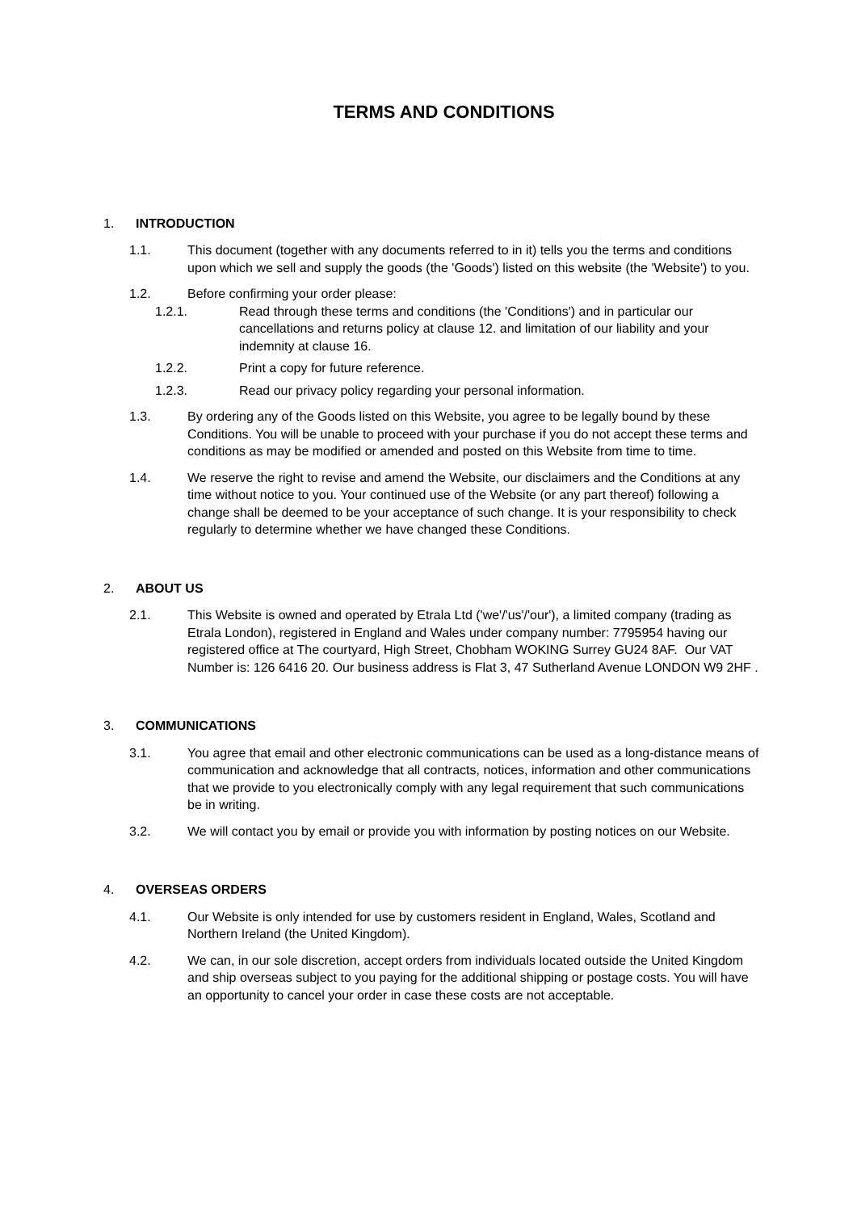TERMS AND CONDITIONS
1. INTRODUCTION
1.1. This document (together with any documents referred to in it) tells you the terms and conditions upon which we sell and supply the goods (the 'Goods') listed on this website (the 'Website') to you.
1.2. Before confirming your order please:
1.2.1. Read through these terms and conditions (the 'Conditions') and in particular our cancellations and returns policy at clause 12. and limitation of our liability and your indemnity at clause 16.
1.2.2. Print a copy for future reference.
1.2.3. Read our privacy policy regarding your personal information.
1.3. By ordering any of the Goods listed on this Website, you agree to be legally bound by these Conditions. You will be unable to proceed with your purchase if you do not accept these terms and conditions as may be modified or amended and posted on this Website from time to time.
1.4. We reserve the right to revise and amend the Website, our disclaimers and the Conditions at any time without notice to you. Your continued use of the Website (or any part thereof) following a change shall be deemed to be your acceptance of such change. It is your responsibility to check regularly to determine whether we have changed these Conditions.
2. ABOUT US
2.1. This Website is owned and operated by Etrala Ltd ('we'/'us'/'our'), a limited company (trading as Etrala London), registered in England and Wales under company number: 7795954 having our registered office at The courtyard, High Street, Chobham WOKING Surrey GU24 8AF. Our VAT Number is: 126 6416 20. Our business address is Flat 3, 47 Sutherland Avenue LONDON W9 2HF .
3. COMMUNICATIONS
3.1. You agree that email and other electronic communications can be used as a long-distance means of communication and acknowledge that all contracts, notices, information and other communications that we provide to you electronically comply with any legal requirement that such communications be in writing.
3.2. We will contact you by email or provide you with information by posting notices on our Website.
4. OVERSEAS ORDERS
4.1. Our Website is only intended for use by customers resident in England, Wales, Scotland and Northern Ireland (the United Kingdom).
4.2. We can, in our sole discretion, accept orders from individuals located outside the United Kingdom and ship overseas subject to you paying for the additional shipping or postage costs. You will have an opportunity to cancel your order in case these costs are not acceptable.